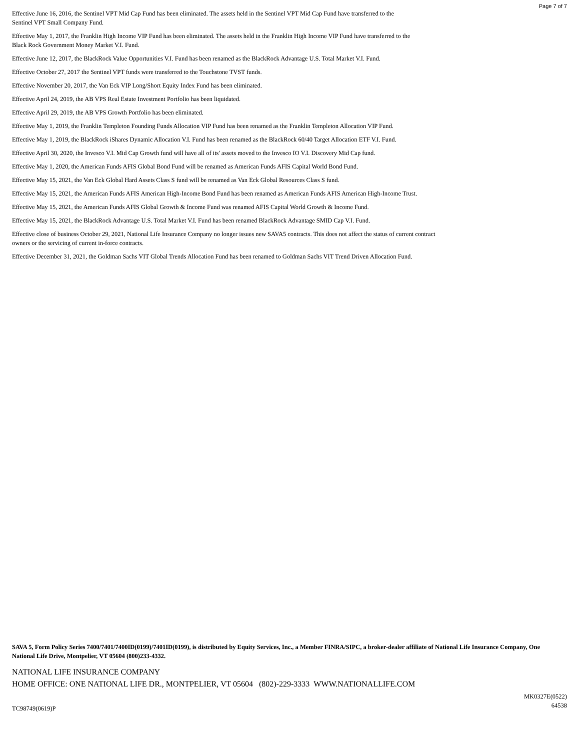Page 7 of 7
Effective June 16, 2016, the Sentinel VPT Mid Cap Fund has been eliminated. The assets held in the Sentinel VPT Mid Cap Fund have transferred to the
Sentinel VPT Small Company Fund.
Effective May 1, 2017, the Franklin High Income VIP Fund has been eliminated. The assets held in the Franklin High Income VIP Fund have transferred to the
Black Rock Government Money Market V.I. Fund.
Effective June 12, 2017, the BlackRock Value Opportunities V.I. Fund has been renamed as the BlackRock Advantage U.S. Total Market V.I. Fund.
Effective October 27, 2017 the Sentinel VPT funds were transferred to the Touchstone TVST funds.
Effective November 20, 2017, the Van Eck VIP Long/Short Equity Index Fund has been eliminated.
Effective April 24, 2019, the AB VPS Real Estate Investment Portfolio has been liquidated.
Effective April 29, 2019, the AB VPS Growth Portfolio has been eliminated.
Effective May 1, 2019, the Franklin Templeton Founding Funds Allocation VIP Fund has been renamed as the Franklin Templeton Allocation VIP Fund.
Effective May 1, 2019, the BlackRock iShares Dynamic Allocation V.I. Fund has been renamed as the BlackRock 60/40 Target Allocation ETF V.I. Fund.
Effective April 30, 2020, the Invesco V.I. Mid Cap Growth fund will have all of its' assets moved to the Invesco IO V.I. Discovery Mid Cap fund.
Effective May 1, 2020, the American Funds AFIS Global Bond Fund will be renamed as American Funds AFIS Capital World Bond Fund.
Effective May 15, 2021, the Van Eck Global Hard Assets Class S fund will be renamed as Van Eck Global Resources Class S fund.
Effective May 15, 2021, the American Funds AFIS American High-Income Bond Fund has been renamed as American Funds AFIS American High-Income Trust.
Effective May 15, 2021, the American Funds AFIS Global Growth & Income Fund was renamed AFIS Capital World Growth & Income Fund.
Effective May 15, 2021, the BlackRock Advantage U.S. Total Market V.I. Fund has been renamed BlackRock Advantage SMID Cap V.I. Fund.
Effective close of business October 29, 2021, National Life Insurance Company no longer issues new SAVA5 contracts. This does not affect the status of current contract
owners or the servicing of current in-force contracts.
Effective December 31, 2021, the Goldman Sachs VIT Global Trends Allocation Fund has been renamed to Goldman Sachs VIT Trend Driven Allocation Fund.
SAVA 5, Form Policy Series 7400/7401/7400ID(0199)/7401ID(0199), is distributed by Equity Services, Inc., a Member FINRA/SIPC, a broker-dealer affiliate of National Life Insurance Company, One National Life Drive, Montpelier, VT 05604 (800)233-4332.
NATIONAL LIFE INSURANCE COMPANY
HOME OFFICE: ONE NATIONAL LIFE DR., MONTPELIER, VT 05604 (802)-229-3333 WWW.NATIONALLIFE.COM
TC98749(0619)P
MK0327E(0522)
64538